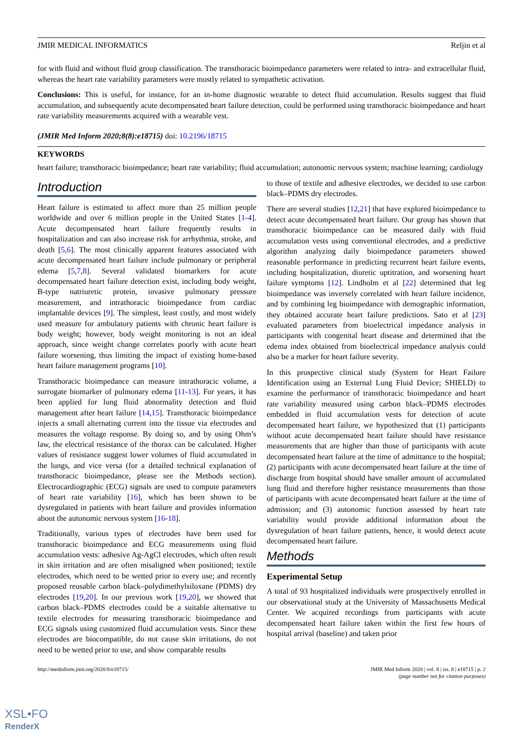JMIR MEDICAL INFORMATICS Reljin et al
for with fluid and without fluid group classification. The transthoracic bioimpedance parameters were related to intra- and extracellular fluid, whereas the heart rate variability parameters were mostly related to sympathetic activation.
Conclusions: This is useful, for instance, for an in-home diagnostic wearable to detect fluid accumulation. Results suggest that fluid accumulation, and subsequently acute decompensated heart failure detection, could be performed using transthoracic bioimpedance and heart rate variability measurements acquired with a wearable vest.
(JMIR Med Inform 2020;8(8):e18715) doi: 10.2196/18715
KEYWORDS
heart failure; transthoracic bioimpedance; heart rate variability; fluid accumulation; autonomic nervous system; machine learning; cardiology
Introduction
Heart failure is estimated to affect more than 25 million people worldwide and over 6 million people in the United States [1-4]. Acute decompensated heart failure frequently results in hospitalization and can also increase risk for arrhythmia, stroke, and death [5,6]. The most clinically apparent features associated with acute decompensated heart failure include pulmonary or peripheral edema [5,7,8]. Several validated biomarkers for acute decompensated heart failure detection exist, including body weight, B-type natriuretic protein, invasive pulmonary pressure measurement, and intrathoracic bioimpedance from cardiac implantable devices [9]. The simplest, least costly, and most widely used measure for ambulatory patients with chronic heart failure is body weight; however, body weight monitoring is not an ideal approach, since weight change correlates poorly with acute heart failure worsening, thus limiting the impact of existing home-based heart failure management programs [10].
Transthoracic bioimpedance can measure intrathoracic volume, a surrogate biomarker of pulmonary edema [11-13]. For years, it has been applied for lung fluid abnormality detection and fluid management after heart failure [14,15]. Transthoracic bioimpedance injects a small alternating current into the tissue via electrodes and measures the voltage response. By doing so, and by using Ohm’s law, the electrical resistance of the thorax can be calculated. Higher values of resistance suggest lower volumes of fluid accumulated in the lungs, and vice versa (for a detailed technical explanation of transthoracic bioimpedance, please see the Methods section). Electrocardiographic (ECG) signals are used to compute parameters of heart rate variability [16], which has been shown to be dysregulated in patients with heart failure and provides information about the autonomic nervous system [16-18].
Traditionally, various types of electrodes have been used for transthoracic bioimpedance and ECG measurements using fluid accumulation vests: adhesive Ag-AgCl electrodes, which often result in skin irritation and are often misaligned when positioned; textile electrodes, which need to be wetted prior to every use; and recently proposed reusable carbon black–polydimethylsiloxane (PDMS) dry electrodes [19,20]. In our previous work [19,20], we showed that carbon black–PDMS electrodes could be a suitable alternative to textile electrodes for measuring transthoracic bioimpedance and ECG signals using customized fluid accumulation vests. Since these electrodes are biocompatible, do not cause skin irritations, do not need to be wetted prior to use, and show comparable results
to those of textile and adhesive electrodes, we decided to use carbon black–PDMS dry electrodes.
There are several studies [12,21] that have explored bioimpedance to detect acute decompensated heart failure. Our group has shown that transthoracic bioimpedance can be measured daily with fluid accumulation vests using conventional electrodes, and a predictive algorithm analyzing daily bioimpedance parameters showed reasonable performance in predicting recurrent heart failure events, including hospitalization, diuretic uptitration, and worsening heart failure symptoms [12]. Lindholm et al [22] determined that leg bioimpedance was inversely correlated with heart failure incidence, and by combining leg bioimpedance with demographic information, they obtained accurate heart failure predictions. Sato et al [23] evaluated parameters from bioelectrical impedance analysis in participants with congenital heart disease and determined that the edema index obtained from bioelectrical impedance analysis could also be a marker for heart failure severity.
In this prospective clinical study (System for Heart Failure Identification using an External Lung Fluid Device; SHIELD) to examine the performance of transthoracic bioimpedance and heart rate variability measured using carbon black–PDMS electrodes embedded in fluid accumulation vests for detection of acute decompensated heart failure, we hypothesized that (1) participants without acute decompensated heart failure should have resistance measurements that are higher than those of participants with acute decompensated heart failure at the time of admittance to the hospital; (2) participants with acute decompensated heart failure at the time of discharge from hospital should have smaller amount of accumulated lung fluid and therefore higher resistance measurements than those of participants with acute decompensated heart failure at the time of admission; and (3) autonomic function assessed by heart rate variability would provide additional information about the dysregulation of heart failure patients, hence, it would detect acute decompensated heart failure.
Methods
Experimental Setup
A total of 93 hospitalized individuals were prospectively enrolled in our observational study at the University of Massachusetts Medical Center. We acquired recordings from participants with acute decompensated heart failure taken within the first few hours of hospital arrival (baseline) and taken prior
http://medinform.jmir.org/2020/8/e18715/ JMIR Med Inform 2020 | vol. 8 | iss. 8 | e18715 | p. 2
(page number not for citation purposes)
XSL•FO
RenderX